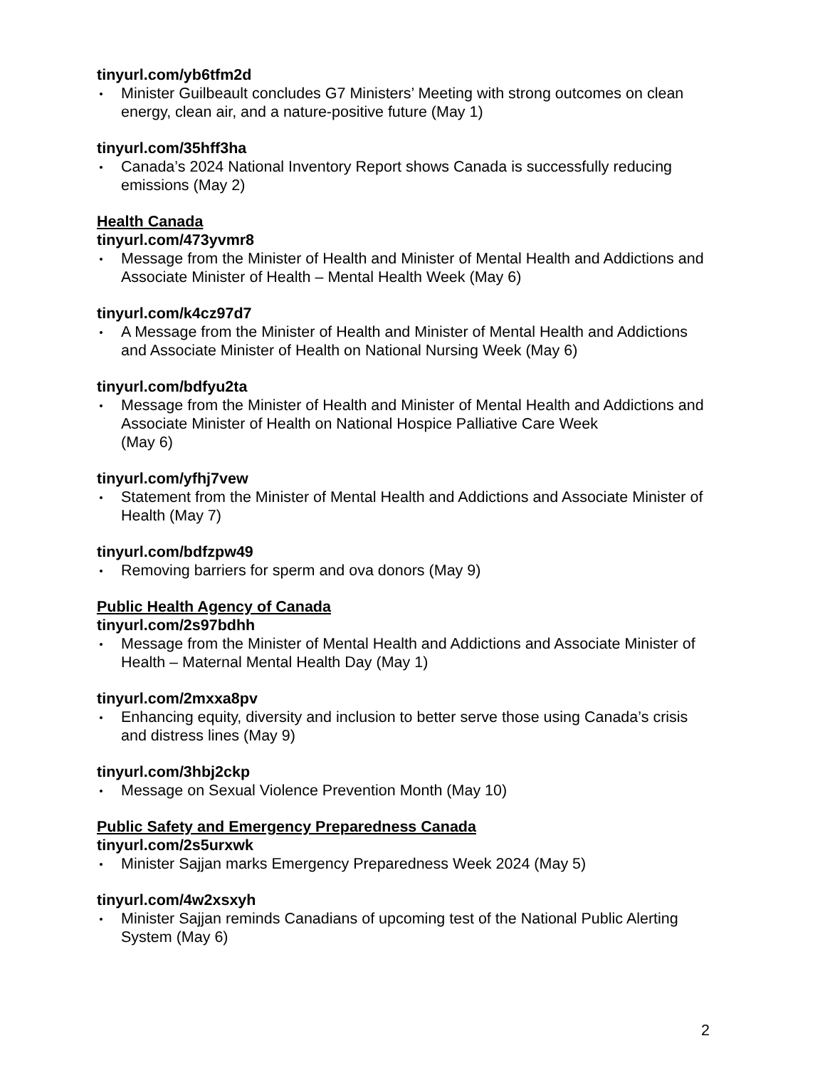tinyurl.com/yb6tfm2d
Minister Guilbeault concludes G7 Ministers’ Meeting with strong outcomes on clean energy, clean air, and a nature-positive future (May 1)
tinyurl.com/35hff3ha
Canada’s 2024 National Inventory Report shows Canada is successfully reducing emissions (May 2)
Health Canada
tinyurl.com/473yvmr8
Message from the Minister of Health and Minister of Mental Health and Addictions and Associate Minister of Health – Mental Health Week (May 6)
tinyurl.com/k4cz97d7
A Message from the Minister of Health and Minister of Mental Health and Addictions and Associate Minister of Health on National Nursing Week (May 6)
tinyurl.com/bdfyu2ta
Message from the Minister of Health and Minister of Mental Health and Addictions and Associate Minister of Health on National Hospice Palliative Care Week
(May 6)
tinyurl.com/yfhj7vew
Statement from the Minister of Mental Health and Addictions and Associate Minister of Health (May 7)
tinyurl.com/bdfzpw49
Removing barriers for sperm and ova donors (May 9)
Public Health Agency of Canada
tinyurl.com/2s97bdhh
Message from the Minister of Mental Health and Addictions and Associate Minister of Health – Maternal Mental Health Day (May 1)
tinyurl.com/2mxxa8pv
Enhancing equity, diversity and inclusion to better serve those using Canada’s crisis and distress lines (May 9)
tinyurl.com/3hbj2ckp
Message on Sexual Violence Prevention Month (May 10)
Public Safety and Emergency Preparedness Canada
tinyurl.com/2s5urxwk
Minister Sajjan marks Emergency Preparedness Week 2024 (May 5)
tinyurl.com/4w2xsxyh
Minister Sajjan reminds Canadians of upcoming test of the National Public Alerting System (May 6)
2